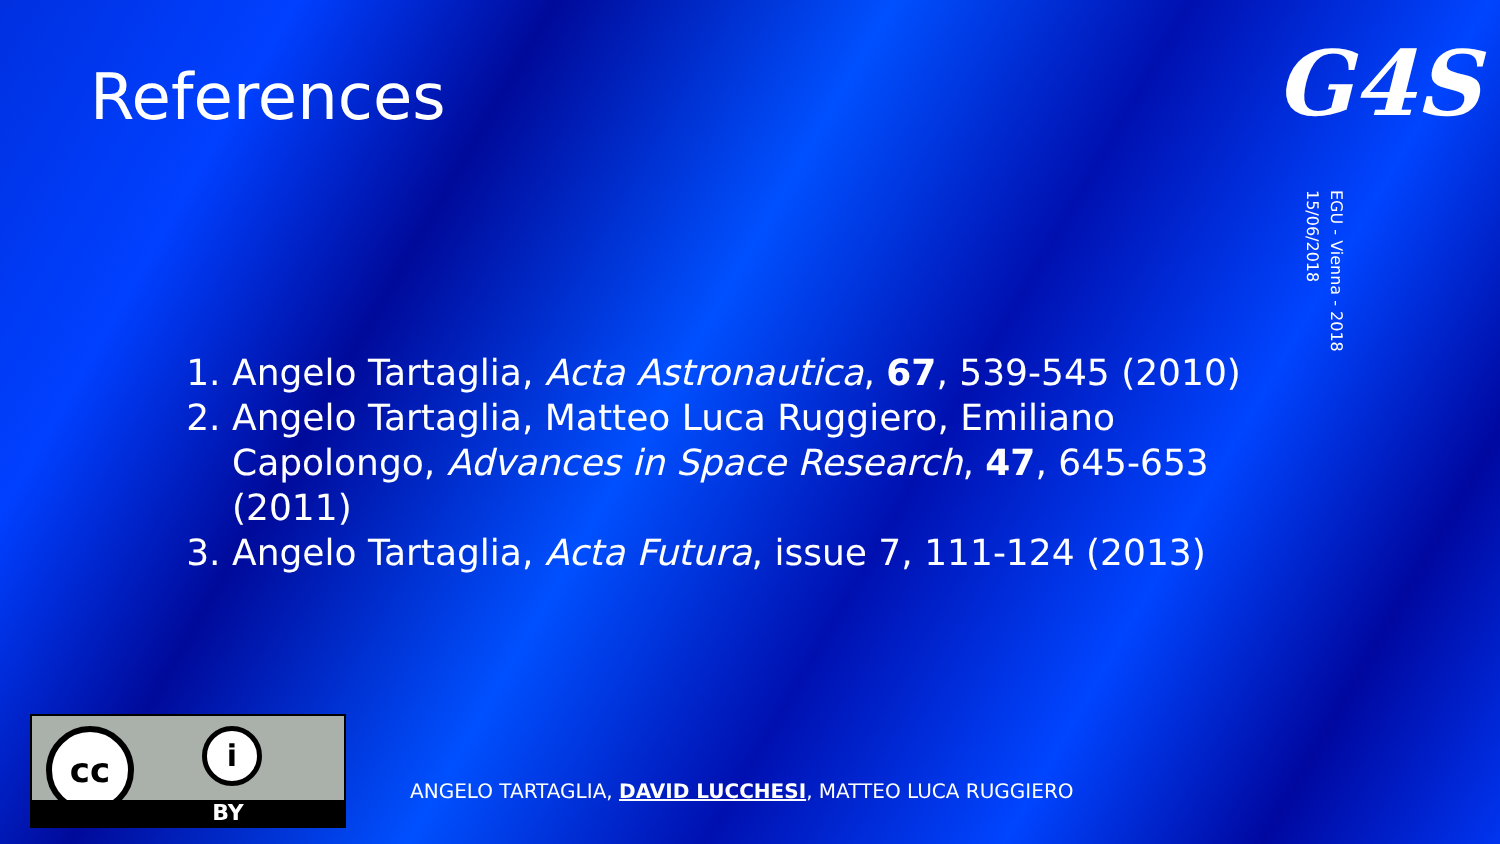References
G4S
EGU - Vienna - 2018
15/06/2018
1. Angelo Tartaglia, Acta Astronautica, 67, 539-545 (2010)
2. Angelo Tartaglia, Matteo Luca Ruggiero, Emiliano Capolongo, Advances in Space Research, 47, 645-653 (2011)
3. Angelo Tartaglia, Acta Futura, issue 7, 111-124 (2013)
cc i
BY
ANGELO TARTAGLIA, DAVID LUCCHESI, MATTEO LUCA RUGGIERO